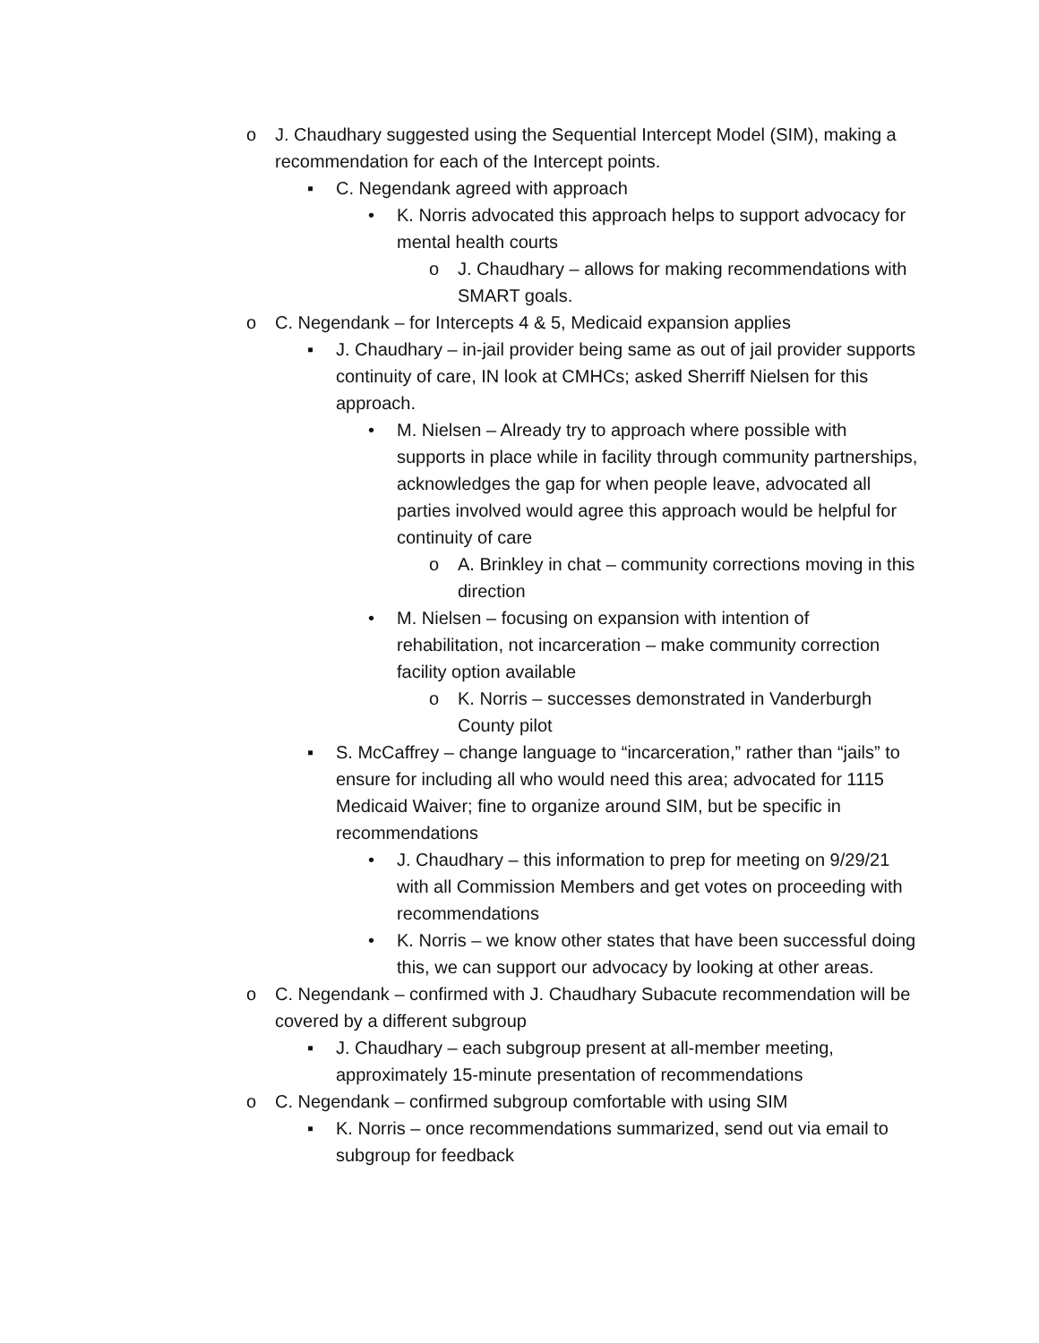o J. Chaudhary suggested using the Sequential Intercept Model (SIM), making a recommendation for each of the Intercept points.
▪ C. Negendank agreed with approach
• K. Norris advocated this approach helps to support advocacy for mental health courts
o J. Chaudhary – allows for making recommendations with SMART goals.
o C. Negendank – for Intercepts 4 & 5, Medicaid expansion applies
▪ J. Chaudhary – in-jail provider being same as out of jail provider supports continuity of care, IN look at CMHCs; asked Sherriff Nielsen for this approach.
• M. Nielsen – Already try to approach where possible with supports in place while in facility through community partnerships, acknowledges the gap for when people leave, advocated all parties involved would agree this approach would be helpful for continuity of care
o A. Brinkley in chat – community corrections moving in this direction
• M. Nielsen – focusing on expansion with intention of rehabilitation, not incarceration – make community correction facility option available
o K. Norris – successes demonstrated in Vanderburgh County pilot
▪ S. McCaffrey – change language to “incarceration,” rather than “jails” to ensure for including all who would need this area; advocated for 1115 Medicaid Waiver; fine to organize around SIM, but be specific in recommendations
• J. Chaudhary – this information to prep for meeting on 9/29/21 with all Commission Members and get votes on proceeding with recommendations
• K. Norris – we know other states that have been successful doing this, we can support our advocacy by looking at other areas.
o C. Negendank – confirmed with J. Chaudhary Subacute recommendation will be covered by a different subgroup
▪ J. Chaudhary – each subgroup present at all-member meeting, approximately 15-minute presentation of recommendations
o C. Negendank – confirmed subgroup comfortable with using SIM
▪ K. Norris – once recommendations summarized, send out via email to subgroup for feedback